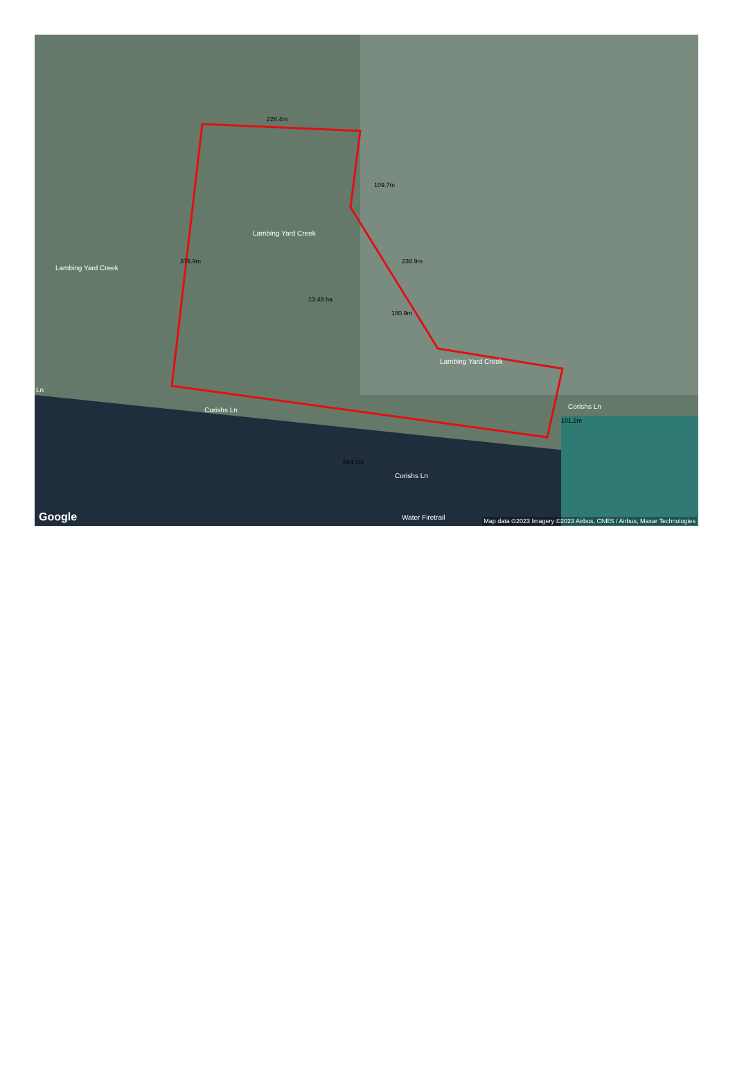228.4m
180.9m
544.1m
13.48 ha
109.7m
238.9m
376.9m
101.2m
Lambing Yard Creek
Lambing Yard Creek
Lambing Yard Creek
Corishs Ln
Corishs Ln
Corishs Ln
Ln
Water Firetrail
Google
Map data ©2023 Imagery ©2023 Airbus, CNES / Airbus, Maxar Technologies